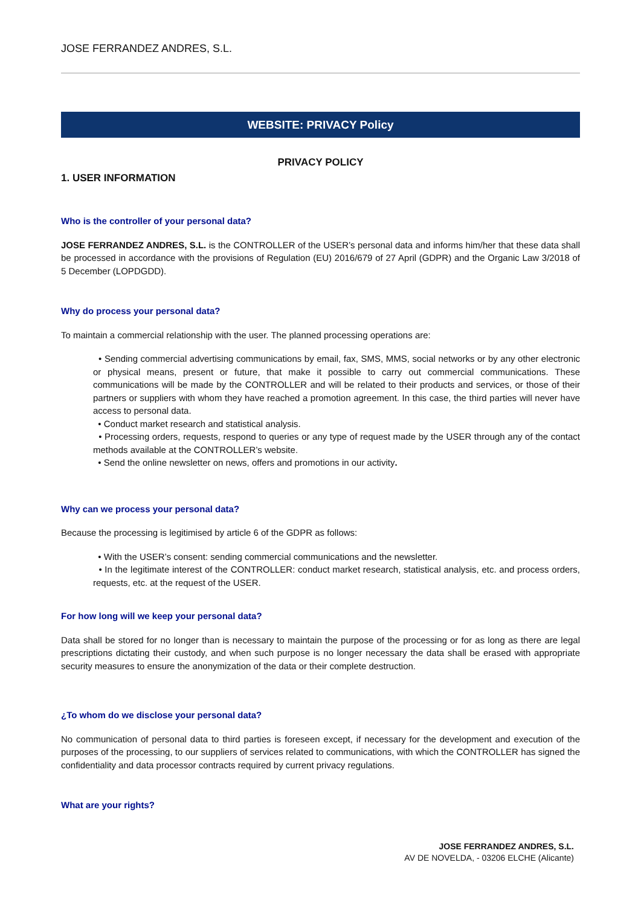JOSE FERRANDEZ ANDRES, S.L.
WEBSITE: PRIVACY Policy
PRIVACY POLICY
1. USER INFORMATION
Who is the controller of your personal data?
JOSE FERRANDEZ ANDRES, S.L. is the CONTROLLER of the USER’s personal data and informs him/her that these data shall be processed in accordance with the provisions of Regulation (EU) 2016/679 of 27 April (GDPR) and the Organic Law 3/2018 of 5 December (LOPDGDD).
Why do process your personal data?
To maintain a commercial relationship with the user. The planned processing operations are:
• Sending commercial advertising communications by email, fax, SMS, MMS, social networks or by any other electronic or physical means, present or future, that make it possible to carry out commercial communications. These communications will be made by the CONTROLLER and will be related to their products and services, or those of their partners or suppliers with whom they have reached a promotion agreement. In this case, the third parties will never have access to personal data.
• Conduct market research and statistical analysis.
• Processing orders, requests, respond to queries or any type of request made by the USER through any of the contact methods available at the CONTROLLER’s website.
• Send the online newsletter on news, offers and promotions in our activity.
Why can we process your personal data?
Because the processing is legitimised by article 6 of the GDPR as follows:
• With the USER’s consent: sending commercial communications and the newsletter.
• In the legitimate interest of the CONTROLLER: conduct market research, statistical analysis, etc. and process orders, requests, etc. at the request of the USER.
For how long will we keep your personal data?
Data shall be stored for no longer than is necessary to maintain the purpose of the processing or for as long as there are legal prescriptions dictating their custody, and when such purpose is no longer necessary the data shall be erased with appropriate security measures to ensure the anonymization of the data or their complete destruction.
¿To whom do we disclose your personal data?
No communication of personal data to third parties is foreseen except, if necessary for the development and execution of the purposes of the processing, to our suppliers of services related to communications, with which the CONTROLLER has signed the confidentiality and data processor contracts required by current privacy regulations.
What are your rights?
JOSE FERRANDEZ ANDRES, S.L.
AV DE NOVELDA, - 03206 ELCHE (Alicante)